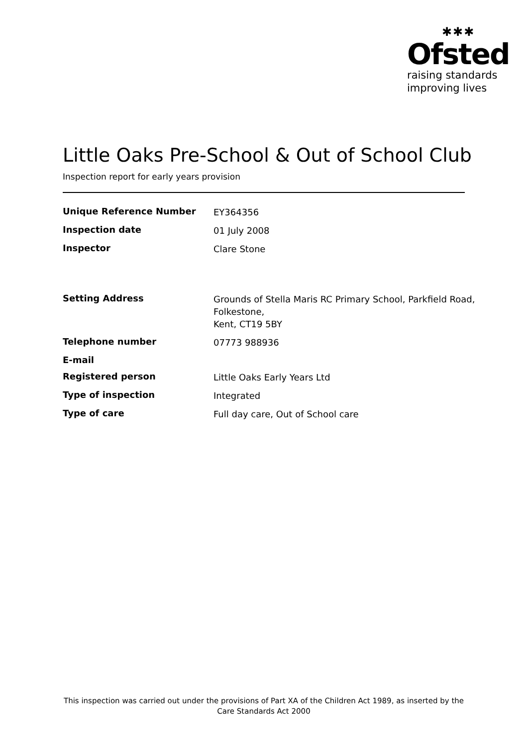✱✱✱
Ofsted
raising standards
improving lives
Little Oaks Pre-School & Out of School Club
Inspection report for early years provision
| Unique Reference Number | EY364356 |
| Inspection date | 01 July 2008 |
| Inspector | Clare Stone |
| Setting Address | Grounds of Stella Maris RC Primary School, Parkfield Road, Folkestone, Kent, CT19 5BY |
| Telephone number | 07773 988936 |
| E-mail | |
| Registered person | Little Oaks Early Years Ltd |
| Type of inspection | Integrated |
| Type of care | Full day care, Out of School care |
This inspection was carried out under the provisions of Part XA of the Children Act 1989, as inserted by the Care Standards Act 2000